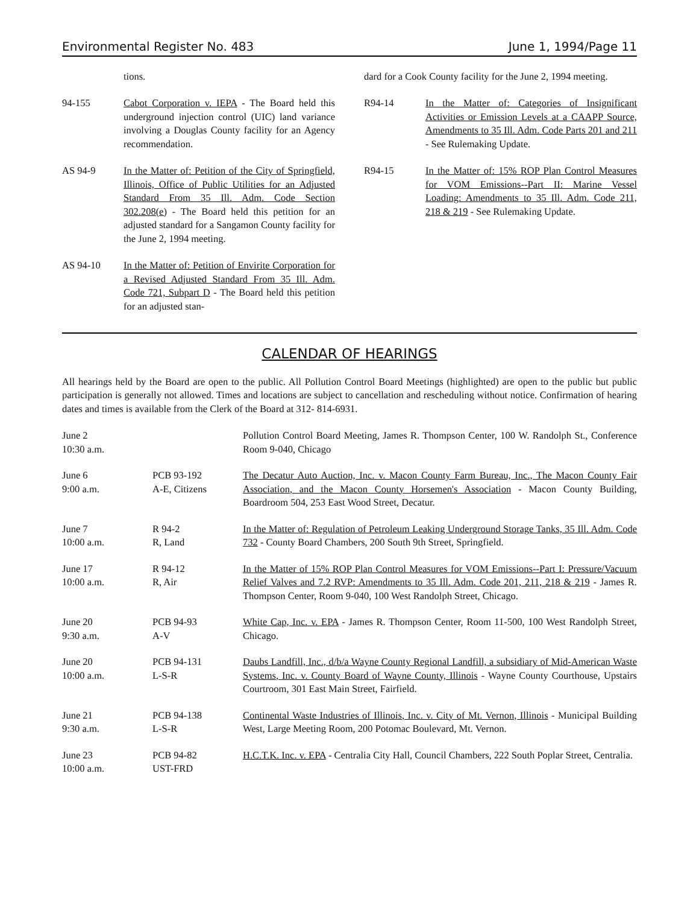Environmental Register No. 483 June 1, 1994/Page 11
tions.
94-155 Cabot Corporation v. IEPA - The Board held this underground injection control (UIC) land variance involving a Douglas County facility for an Agency recommendation.
AS 94-9 In the Matter of: Petition of the City of Springfield, Illinois, Office of Public Utilities for an Adjusted Standard From 35 Ill. Adm. Code Section 302.208(e) - The Board held this petition for an adjusted standard for a Sangamon County facility for the June 2, 1994 meeting.
AS 94-10 In the Matter of: Petition of Envirite Corporation for a Revised Adjusted Standard From 35 Ill. Adm. Code 721, Subpart D - The Board held this petition for an adjusted stan-
dard for a Cook County facility for the June 2, 1994 meeting.
R94-14 In the Matter of: Categories of Insignificant Activities or Emission Levels at a CAAPP Source, Amendments to 35 Ill. Adm. Code Parts 201 and 211 - See Rulemaking Update.
R94-15 In the Matter of: 15% ROP Plan Control Measures for VOM Emissions--Part II: Marine Vessel Loading: Amendments to 35 Ill. Adm. Code 211, 218 & 219 - See Rulemaking Update.
CALENDAR OF HEARINGS
All hearings held by the Board are open to the public. All Pollution Control Board Meetings (highlighted) are open to the public but public participation is generally not allowed. Times and locations are subject to cancellation and rescheduling without notice. Confirmation of hearing dates and times is available from the Clerk of the Board at 312- 814-6931.
| June 2 10:30 a.m. | | Pollution Control Board Meeting, James R. Thompson Center, 100 W. Randolph St., Conference Room 9-040, Chicago |
| June 6 9:00 a.m. | PCB 93-192 A-E, Citizens | The Decatur Auto Auction, Inc. v. Macon County Farm Bureau, Inc., The Macon County Fair Association, and the Macon County Horsemen's Association - Macon County Building, Boardroom 504, 253 East Wood Street, Decatur. |
| June 7 10:00 a.m. | R 94-2 R, Land | In the Matter of: Regulation of Petroleum Leaking Underground Storage Tanks, 35 Ill. Adm. Code 732 - County Board Chambers, 200 South 9th Street, Springfield. |
| June 17 10:00 a.m. | R 94-12 R, Air | In the Matter of 15% ROP Plan Control Measures for VOM Emissions--Part I: Pressure/Vacuum Relief Valves and 7.2 RVP: Amendments to 35 Ill. Adm. Code 201, 211, 218 & 219 - James R. Thompson Center, Room 9-040, 100 West Randolph Street, Chicago. |
| June 20 9:30 a.m. | PCB 94-93 A-V | White Cap, Inc. v. EPA - James R. Thompson Center, Room 11-500, 100 West Randolph Street, Chicago. |
| June 20 10:00 a.m. | PCB 94-131 L-S-R | Daubs Landfill, Inc., d/b/a Wayne County Regional Landfill, a subsidiary of Mid-American Waste Systems, Inc. v. County Board of Wayne County, Illinois - Wayne County Courthouse, Upstairs Courtroom, 301 East Main Street, Fairfield. |
| June 21 9:30 a.m. | PCB 94-138 L-S-R | Continental Waste Industries of Illinois, Inc. v. City of Mt. Vernon, Illinois - Municipal Building West, Large Meeting Room, 200 Potomac Boulevard, Mt. Vernon. |
| June 23 10:00 a.m. | PCB 94-82 UST-FRD | H.C.T.K. Inc. v. EPA - Centralia City Hall, Council Chambers, 222 South Poplar Street, Centralia. |